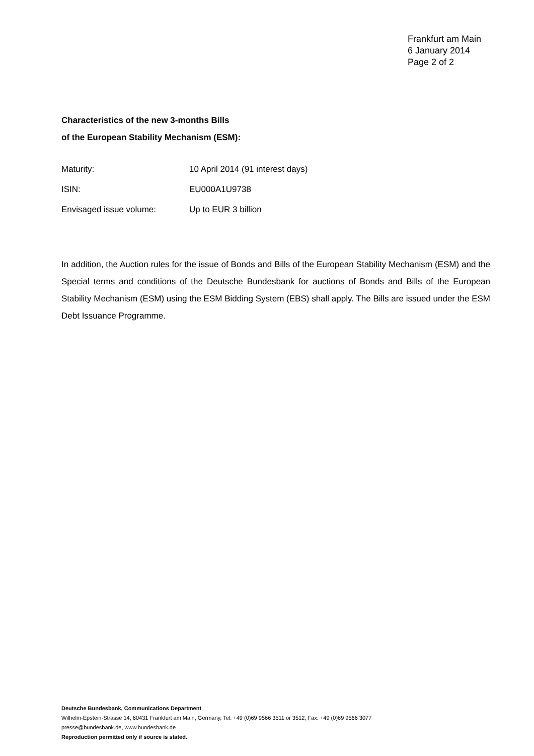Frankfurt am Main
6 January 2014
Page 2 of 2
Characteristics of the new 3-months Bills
of the European Stability Mechanism (ESM):
| Maturity: | 10 April 2014 (91 interest days) |
| ISIN: | EU000A1U9738 |
| Envisaged issue volume: | Up to EUR 3 billion |
In addition, the Auction rules for the issue of Bonds and Bills of the European Stability Mechanism (ESM) and the Special terms and conditions of the Deutsche Bundesbank for auctions of Bonds and Bills of the European Stability Mechanism (ESM) using the ESM Bidding System (EBS) shall apply. The Bills are issued under the ESM Debt Issuance Programme.
Deutsche Bundesbank, Communications Department
Wilhelm-Epstein-Strasse 14, 60431 Frankfurt am Main, Germany, Tel: +49 (0)69 9566 3511 or 3512, Fax: +49 (0)69 9566 3077
presse@bundesbank.de, www.bundesbank.de
Reproduction permitted only if source is stated.